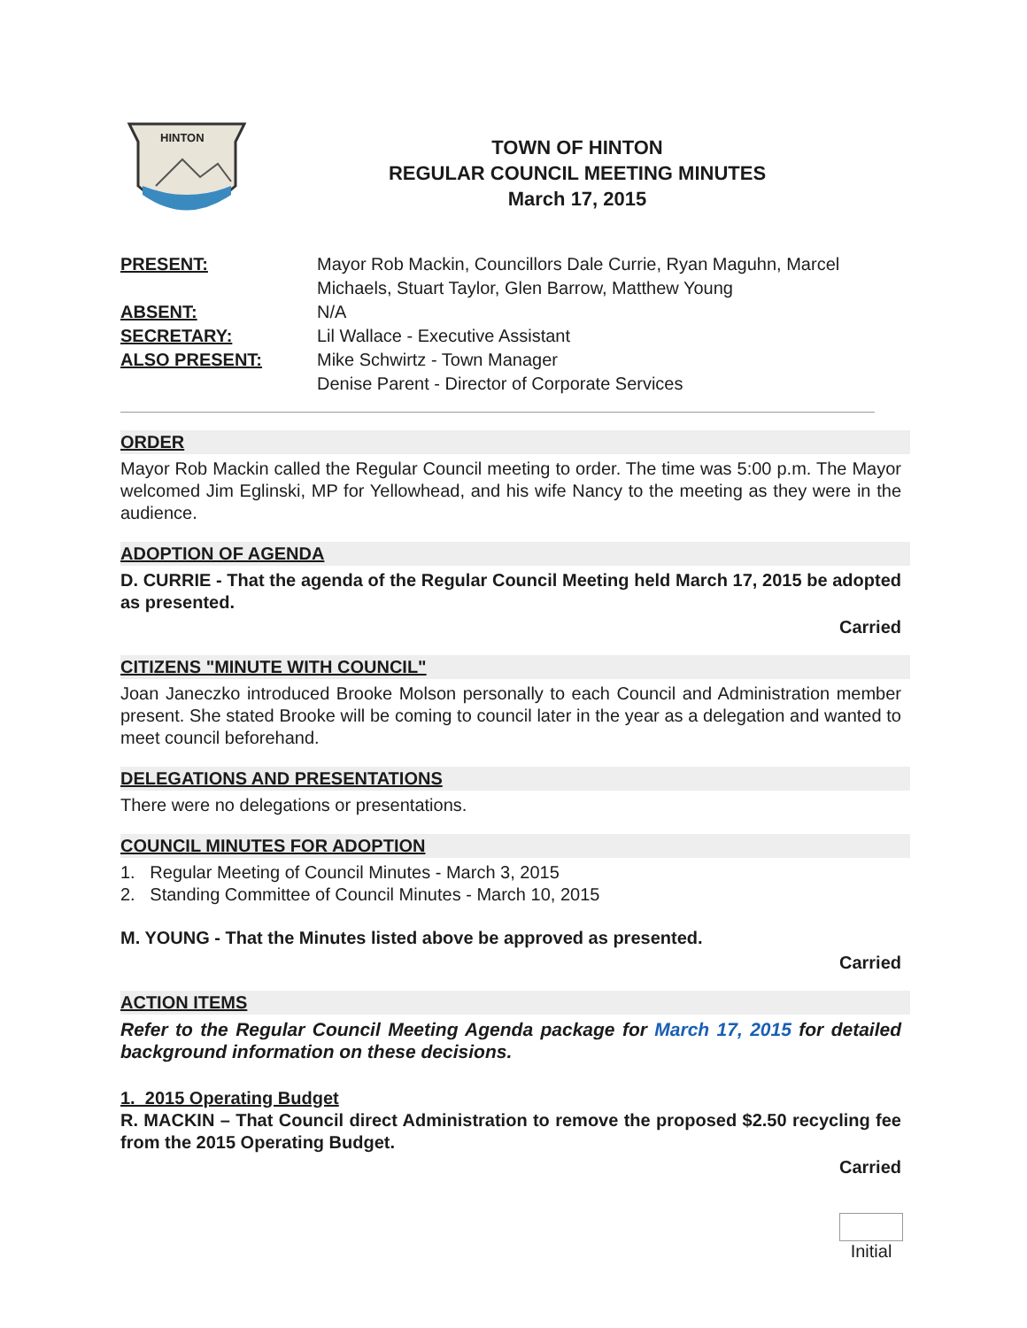HINTON
TOWN OF HINTON
REGULAR COUNCIL MEETING MINUTES
March 17, 2015
PRESENT:
Mayor Rob Mackin, Councillors Dale Currie, Ryan Maguhn, Marcel Michaels, Stuart Taylor, Glen Barrow, Matthew Young
ABSENT:
N/A
SECRETARY:
Lil Wallace - Executive Assistant
ALSO PRESENT:
Mike Schwirtz - Town Manager
Denise Parent - Director of Corporate Services
ORDER
Mayor Rob Mackin called the Regular Council meeting to order. The time was 5:00 p.m. The Mayor welcomed Jim Eglinski, MP for Yellowhead, and his wife Nancy to the meeting as they were in the audience.
ADOPTION OF AGENDA
D. CURRIE - That the agenda of the Regular Council Meeting held March 17, 2015 be adopted as presented.
Carried
CITIZENS "MINUTE WITH COUNCIL"
Joan Janeczko introduced Brooke Molson personally to each Council and Administration member present. She stated Brooke will be coming to council later in the year as a delegation and wanted to meet council beforehand.
DELEGATIONS AND PRESENTATIONS
There were no delegations or presentations.
COUNCIL MINUTES FOR ADOPTION
1. Regular Meeting of Council Minutes - March 3, 2015
2. Standing Committee of Council Minutes - March 10, 2015
M. YOUNG - That the Minutes listed above be approved as presented.
Carried
ACTION ITEMS
Refer to the Regular Council Meeting Agenda package for March 17, 2015 for detailed background information on these decisions.
1. 2015 Operating Budget
R. MACKIN – That Council direct Administration to remove the proposed $2.50 recycling fee from the 2015 Operating Budget.
Carried
Initial